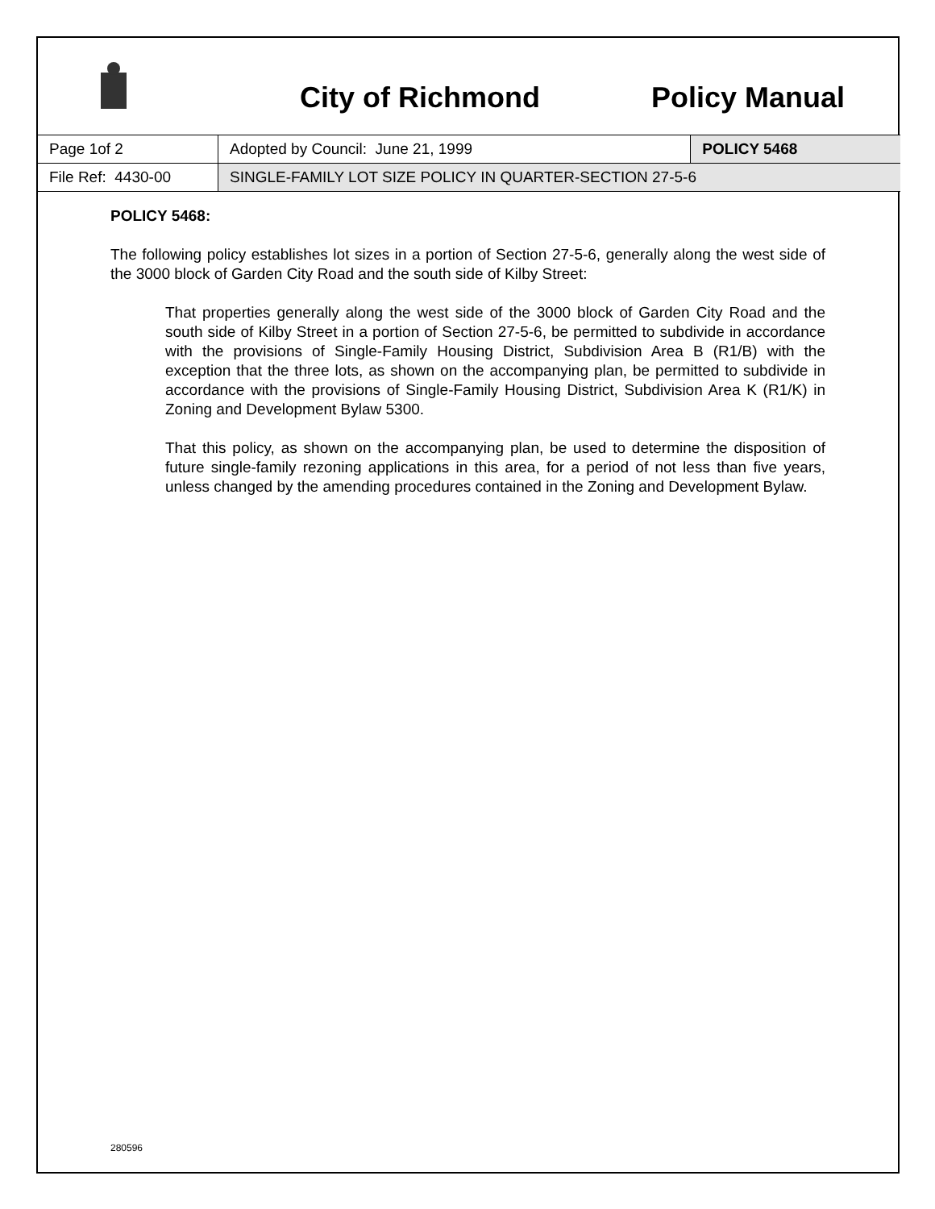City of Richmond Policy Manual
| Page 1of 2 | Adopted by Council: June 21, 1999 | POLICY 5468 |
| File Ref: 4430-00 | SINGLE-FAMILY LOT SIZE POLICY IN QUARTER-SECTION 27-5-6 | |
POLICY 5468:
The following policy establishes lot sizes in a portion of Section 27-5-6, generally along the west side of the 3000 block of Garden City Road and the south side of Kilby Street:
That properties generally along the west side of the 3000 block of Garden City Road and the south side of Kilby Street in a portion of Section 27-5-6, be permitted to subdivide in accordance with the provisions of Single-Family Housing District, Subdivision Area B (R1/B) with the exception that the three lots, as shown on the accompanying plan, be permitted to subdivide in accordance with the provisions of Single-Family Housing District, Subdivision Area K (R1/K) in Zoning and Development Bylaw 5300.
That this policy, as shown on the accompanying plan, be used to determine the disposition of future single-family rezoning applications in this area, for a period of not less than five years, unless changed by the amending procedures contained in the Zoning and Development Bylaw.
280596